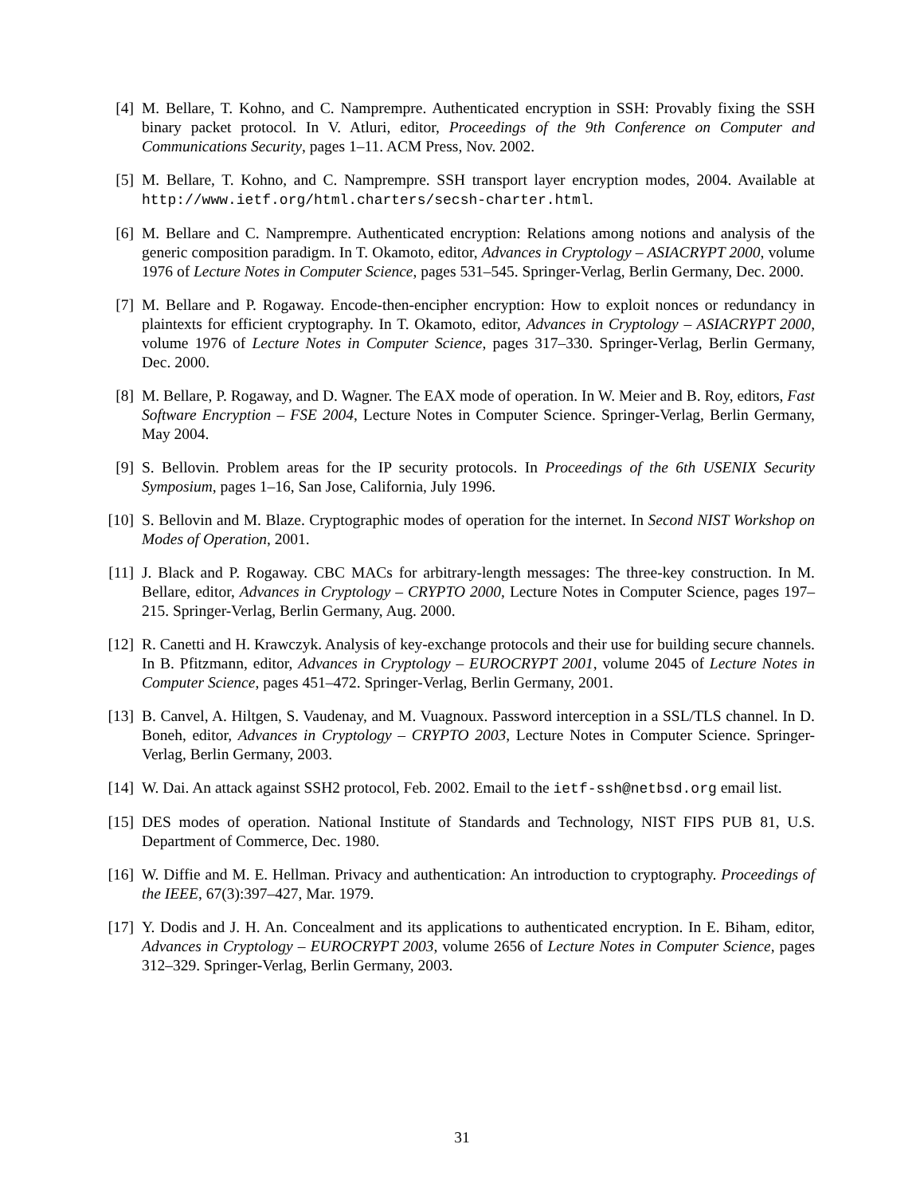[4] M. Bellare, T. Kohno, and C. Namprempre. Authenticated encryption in SSH: Provably fixing the SSH binary packet protocol. In V. Atluri, editor, Proceedings of the 9th Conference on Computer and Communications Security, pages 1–11. ACM Press, Nov. 2002.
[5] M. Bellare, T. Kohno, and C. Namprempre. SSH transport layer encryption modes, 2004. Available at http://www.ietf.org/html.charters/secsh-charter.html.
[6] M. Bellare and C. Namprempre. Authenticated encryption: Relations among notions and analysis of the generic composition paradigm. In T. Okamoto, editor, Advances in Cryptology – ASIACRYPT 2000, volume 1976 of Lecture Notes in Computer Science, pages 531–545. Springer-Verlag, Berlin Germany, Dec. 2000.
[7] M. Bellare and P. Rogaway. Encode-then-encipher encryption: How to exploit nonces or redundancy in plaintexts for efficient cryptography. In T. Okamoto, editor, Advances in Cryptology – ASIACRYPT 2000, volume 1976 of Lecture Notes in Computer Science, pages 317–330. Springer-Verlag, Berlin Germany, Dec. 2000.
[8] M. Bellare, P. Rogaway, and D. Wagner. The EAX mode of operation. In W. Meier and B. Roy, editors, Fast Software Encryption – FSE 2004, Lecture Notes in Computer Science. Springer-Verlag, Berlin Germany, May 2004.
[9] S. Bellovin. Problem areas for the IP security protocols. In Proceedings of the 6th USENIX Security Symposium, pages 1–16, San Jose, California, July 1996.
[10] S. Bellovin and M. Blaze. Cryptographic modes of operation for the internet. In Second NIST Workshop on Modes of Operation, 2001.
[11] J. Black and P. Rogaway. CBC MACs for arbitrary-length messages: The three-key construction. In M. Bellare, editor, Advances in Cryptology – CRYPTO 2000, Lecture Notes in Computer Science, pages 197–215. Springer-Verlag, Berlin Germany, Aug. 2000.
[12] R. Canetti and H. Krawczyk. Analysis of key-exchange protocols and their use for building secure channels. In B. Pfitzmann, editor, Advances in Cryptology – EUROCRYPT 2001, volume 2045 of Lecture Notes in Computer Science, pages 451–472. Springer-Verlag, Berlin Germany, 2001.
[13] B. Canvel, A. Hiltgen, S. Vaudenay, and M. Vuagnoux. Password interception in a SSL/TLS channel. In D. Boneh, editor, Advances in Cryptology – CRYPTO 2003, Lecture Notes in Computer Science. Springer-Verlag, Berlin Germany, 2003.
[14] W. Dai. An attack against SSH2 protocol, Feb. 2002. Email to the ietf-ssh@netbsd.org email list.
[15] DES modes of operation. National Institute of Standards and Technology, NIST FIPS PUB 81, U.S. Department of Commerce, Dec. 1980.
[16] W. Diffie and M. E. Hellman. Privacy and authentication: An introduction to cryptography. Proceedings of the IEEE, 67(3):397–427, Mar. 1979.
[17] Y. Dodis and J. H. An. Concealment and its applications to authenticated encryption. In E. Biham, editor, Advances in Cryptology – EUROCRYPT 2003, volume 2656 of Lecture Notes in Computer Science, pages 312–329. Springer-Verlag, Berlin Germany, 2003.
31